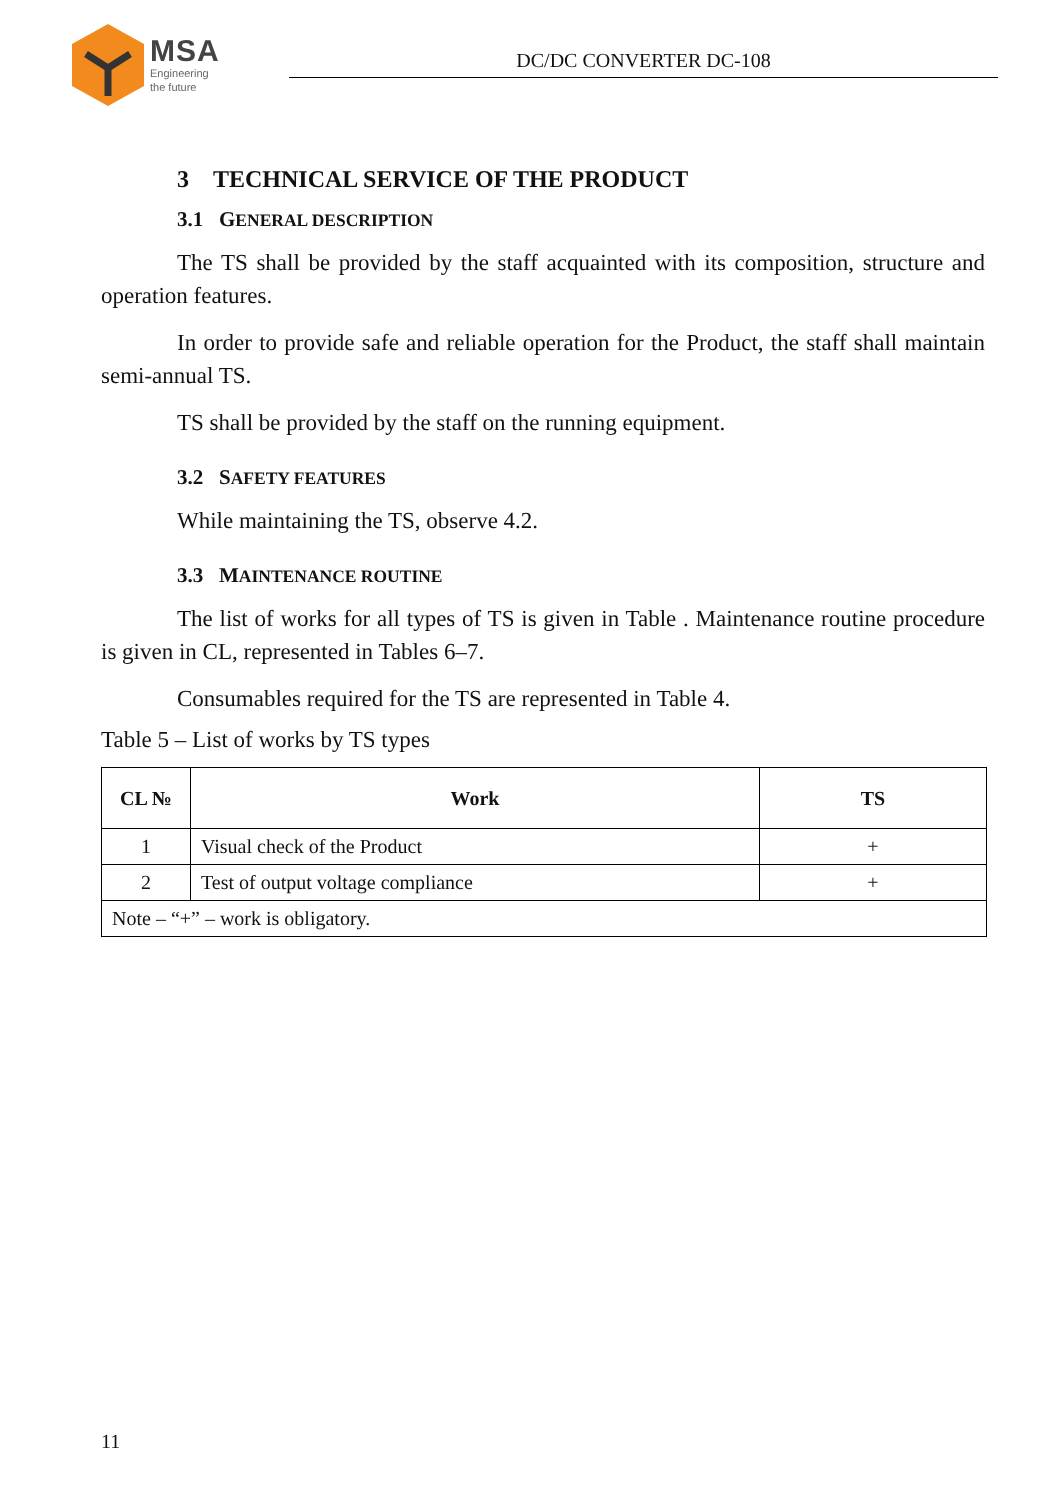MSA
Engineering
the future
DC/DC CONVERTER DC-108
3 TECHNICAL SERVICE OF THE PRODUCT
3.1 GENERAL DESCRIPTION
The TS shall be provided by the staff acquainted with its composition, structure and operation features.
In order to provide safe and reliable operation for the Product, the staff shall maintain semi-annual TS.
TS shall be provided by the staff on the running equipment.
3.2 SAFETY FEATURES
While maintaining the TS, observe 4.2.
3.3 MAINTENANCE ROUTINE
The list of works for all types of TS is given in Table . Maintenance routine procedure is given in CL, represented in Tables 6–7.
Consumables required for the TS are represented in Table 4.
Table 5 – List of works by TS types
| CL № | Work | TS |
| --- | --- | --- |
| 1 | Visual check of the Product | + |
| 2 | Test of output voltage compliance | + |
| Note – “+” – work is obligatory. | | |
11